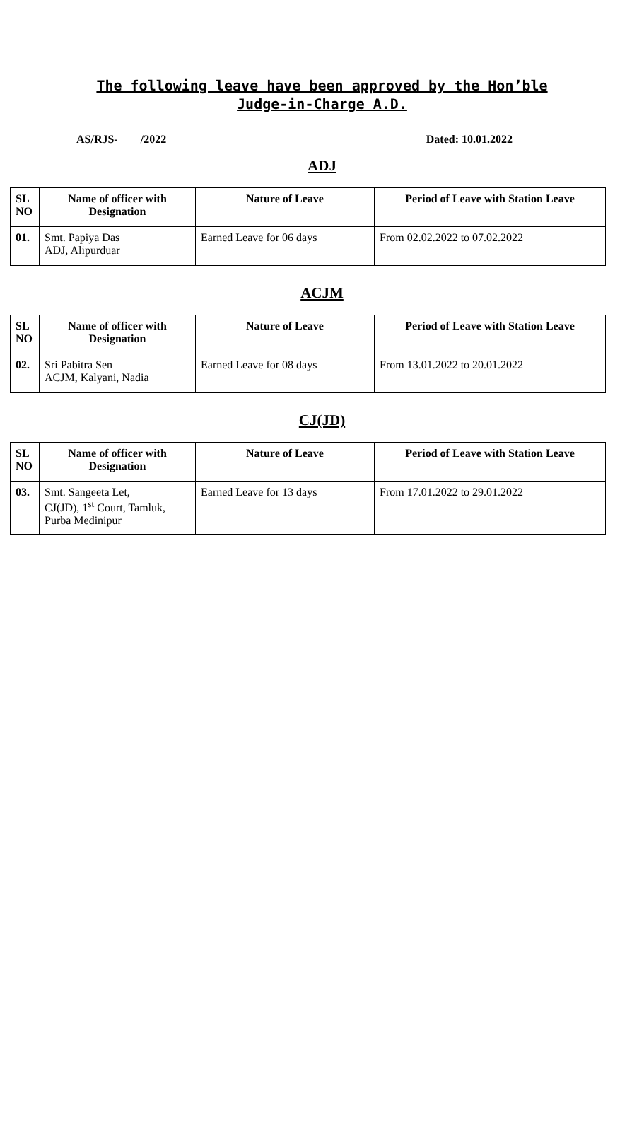The following leave have been approved by the Hon’ble Judge-in-Charge A.D.
AS/RJS- /2022 Dated: 10.01.2022
ADJ
| SL NO | Name of officer with Designation | Nature of Leave | Period of Leave with Station Leave |
| --- | --- | --- | --- |
| 01. | Smt. Papiya Das ADJ, Alipurduar | Earned Leave for 06 days | From 02.02.2022 to 07.02.2022 |
ACJM
| SL NO | Name of officer with Designation | Nature of Leave | Period of Leave with Station Leave |
| --- | --- | --- | --- |
| 02. | Sri Pabitra Sen ACJM, Kalyani, Nadia | Earned Leave for 08 days | From 13.01.2022 to 20.01.2022 |
CJ(JD)
| SL NO | Name of officer with Designation | Nature of Leave | Period of Leave with Station Leave |
| --- | --- | --- | --- |
| 03. | Smt. Sangeeta Let, CJ(JD), 1<sup>st</sup> Court, Tamluk, Purba Medinipur | Earned Leave for 13 days | From 17.01.2022 to 29.01.2022 |